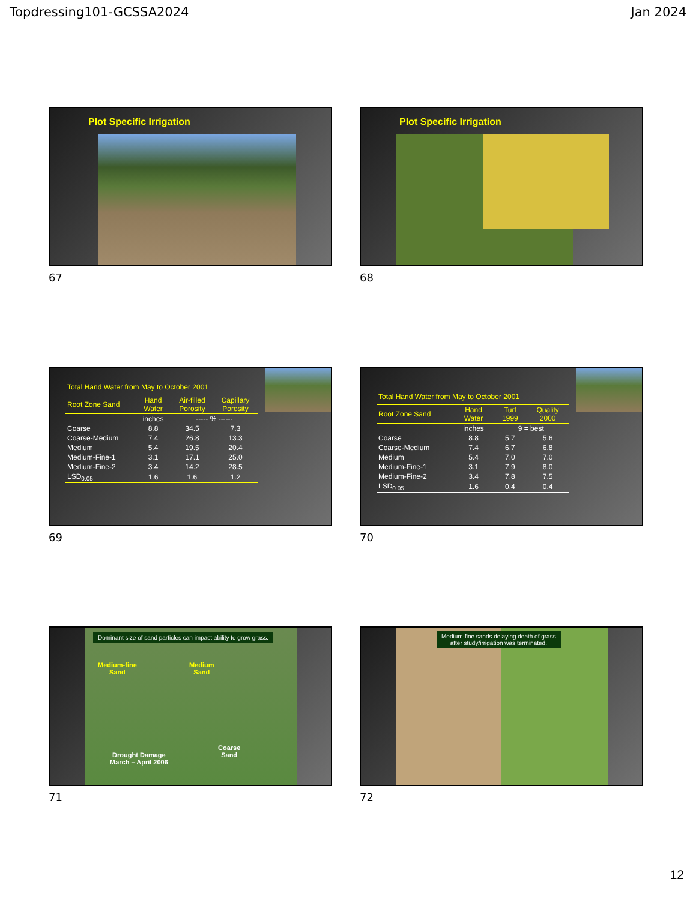Topdressing101-GCSSA2024 Jan 2024
Plot Specific Irrigation
67
Plot Specific Irrigation
68
| Total Hand Water from May to October 2001 | | | |
| --- | --- | --- | --- |
| Root Zone Sand | Hand Water | Air-filled Porosity | Capillary Porosity |
| | inches | ----- % ------ | |
| Coarse | 8.8 | 34.5 | 7.3 |
| Coarse-Medium | 7.4 | 26.8 | 13.3 |
| Medium | 5.4 | 19.5 | 20.4 |
| Medium-Fine-1 | 3.1 | 17.1 | 25.0 |
| Medium-Fine-2 | 3.4 | 14.2 | 28.5 |
| LSD<sub>0.05</sub> | 1.6 | 1.6 | 1.2 |
69
| Total Hand Water from May to October 2001 | | | |
| --- | --- | --- | --- |
| Root Zone Sand | Hand Water | Turf 1999 | Quality 2000 |
| | inches | 9 = best | |
| Coarse | 8.8 | 5.7 | 5.6 |
| Coarse-Medium | 7.4 | 6.7 | 6.8 |
| Medium | 5.4 | 7.0 | 7.0 |
| Medium-Fine-1 | 3.1 | 7.9 | 8.0 |
| Medium-Fine-2 | 3.4 | 7.8 | 7.5 |
| LSD<sub>0.05</sub> | 1.6 | 0.4 | 0.4 |
70
Dominant size of sand particles can impact ability to grow grass.
Medium-fine
Sand
Medium
Sand
Coarse
Sand
Drought Damage
March – April 2006
71
Medium-fine sands delaying death of grass
after study/irrigation was terminated.
72
12